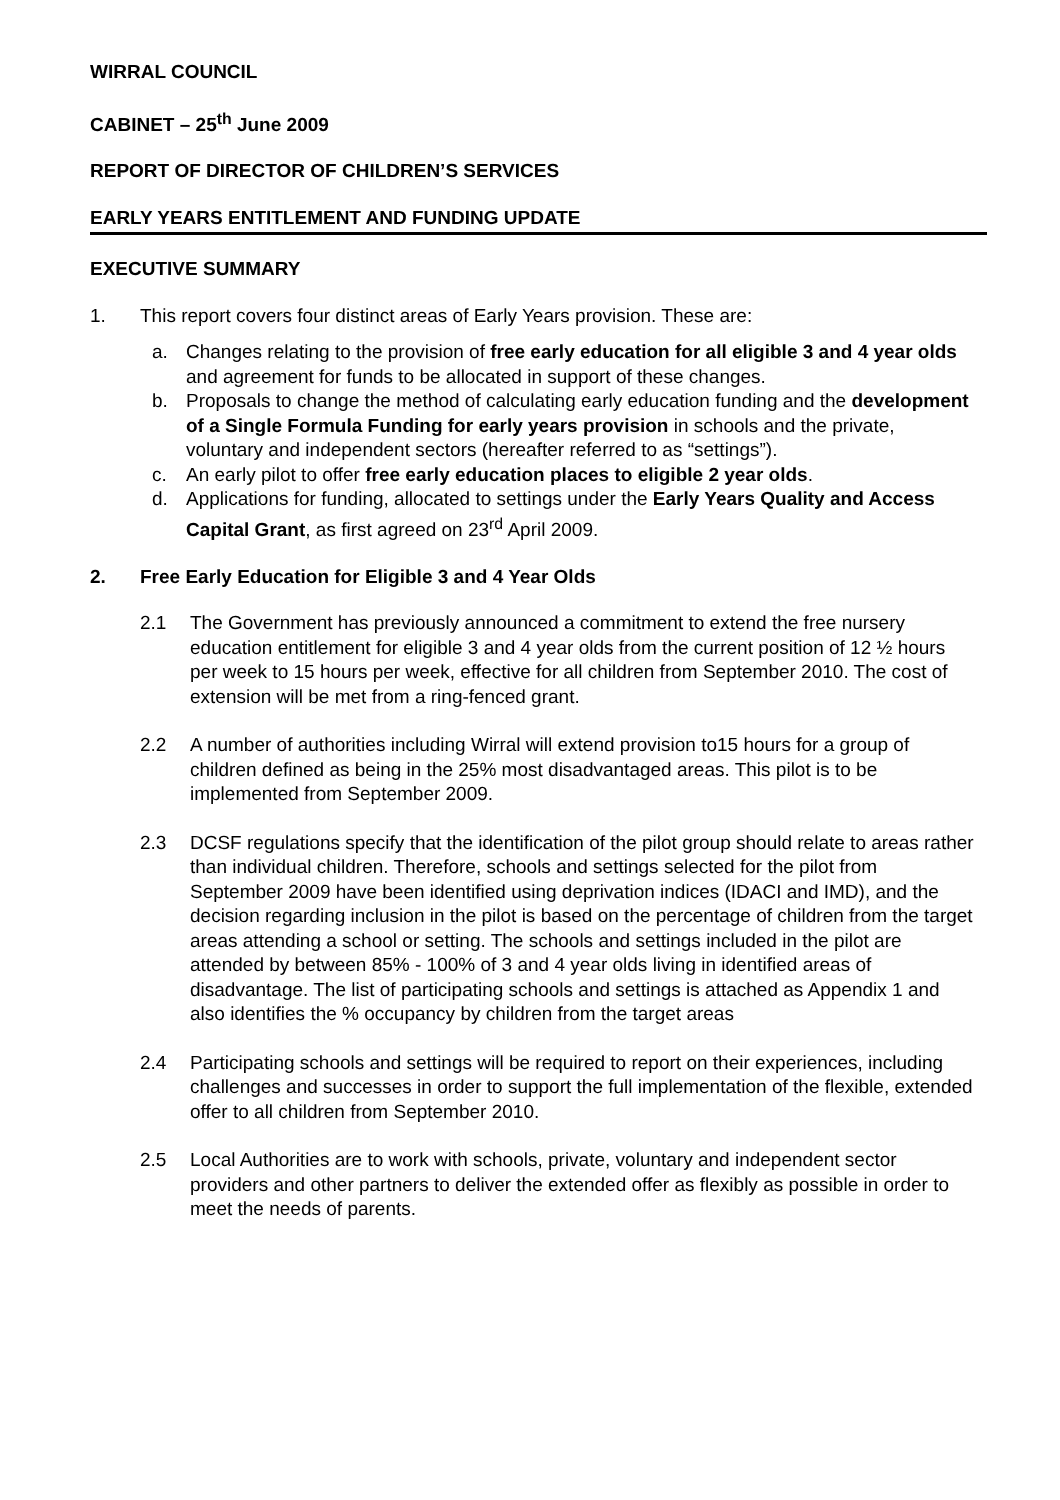WIRRAL COUNCIL
CABINET – 25<sup>th</sup> June 2009
REPORT OF DIRECTOR OF CHILDREN’S SERVICES
EARLY YEARS ENTITLEMENT AND FUNDING UPDATE
EXECUTIVE SUMMARY
1. This report covers four distinct areas of Early Years provision. These are:
a. Changes relating to the provision of free early education for all eligible 3 and 4 year olds and agreement for funds to be allocated in support of these changes.
b. Proposals to change the method of calculating early education funding and the development of a Single Formula Funding for early years provision in schools and the private, voluntary and independent sectors (hereafter referred to as “settings”).
c. An early pilot to offer free early education places to eligible 2 year olds.
d. Applications for funding, allocated to settings under the Early Years Quality and Access Capital Grant, as first agreed on 23<sup>rd</sup> April 2009.
2. Free Early Education for Eligible 3 and 4 Year Olds
2.1 The Government has previously announced a commitment to extend the free nursery education entitlement for eligible 3 and 4 year olds from the current position of 12 ½ hours per week to 15 hours per week, effective for all children from September 2010. The cost of extension will be met from a ring-fenced grant.
2.2 A number of authorities including Wirral will extend provision to15 hours for a group of children defined as being in the 25% most disadvantaged areas. This pilot is to be implemented from September 2009.
2.3 DCSF regulations specify that the identification of the pilot group should relate to areas rather than individual children. Therefore, schools and settings selected for the pilot from September 2009 have been identified using deprivation indices (IDACI and IMD), and the decision regarding inclusion in the pilot is based on the percentage of children from the target areas attending a school or setting. The schools and settings included in the pilot are attended by between 85% - 100% of 3 and 4 year olds living in identified areas of disadvantage. The list of participating schools and settings is attached as Appendix 1 and also identifies the % occupancy by children from the target areas
2.4 Participating schools and settings will be required to report on their experiences, including challenges and successes in order to support the full implementation of the flexible, extended offer to all children from September 2010.
2.5 Local Authorities are to work with schools, private, voluntary and independent sector providers and other partners to deliver the extended offer as flexibly as possible in order to meet the needs of parents.